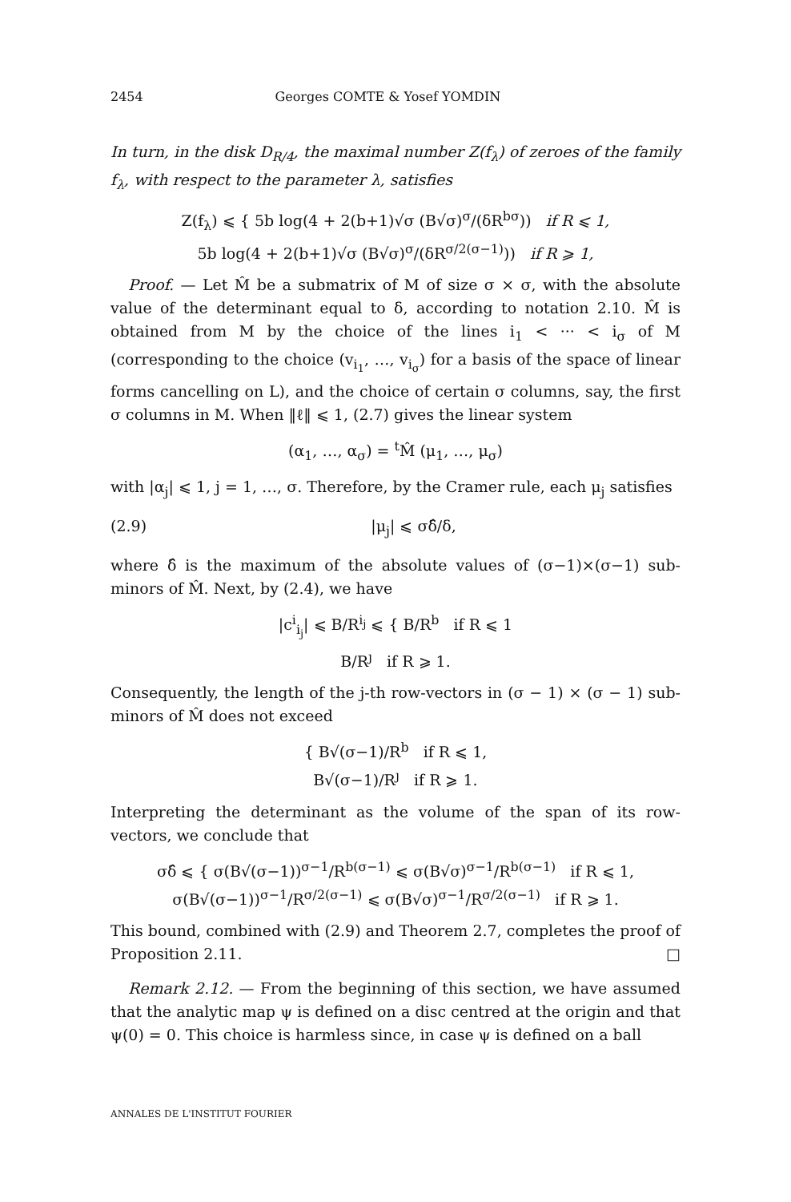2454 Georges COMTE & Yosef YOMDIN
In turn, in the disk D<sub>R/4</sub>, the maximal number Z(f<sub>λ</sub>) of zeroes of the family f<sub>λ</sub>, with respect to the parameter λ, satisfies
Z(f<sub>λ</sub>) ⩽ { 5b log(4 + 2(b+1)√σ (B√σ)<sup>σ</sup>/(δR<sup>bσ</sup>)) if R ⩽ 1,
5b log(4 + 2(b+1)√σ (B√σ)<sup>σ</sup>/(δR<sup>σ/2(σ−1)</sup>)) if R ⩾ 1,
Proof. — Let M̂ be a submatrix of M of size σ × σ, with the absolute value of the determinant equal to δ, according to notation 2.10. M̂ is obtained from M by the choice of the lines i<sub>1</sub> < ··· < i<sub>σ</sub> of M (corresponding to the choice (v<sub>i<sub>1</sub></sub>, …, v<sub>i<sub>σ</sub></sub>) for a basis of the space of linear forms cancelling on L), and the choice of certain σ columns, say, the first σ columns in M. When ‖ℓ‖ ⩽ 1, (2.7) gives the linear system
(α<sub>1</sub>, …, α<sub>σ</sub>) = <sup>t</sup>M̂ (μ<sub>1</sub>, …, μ<sub>σ</sub>)
with |α<sub>j</sub>| ⩽ 1, j = 1, …, σ. Therefore, by the Cramer rule, each μ<sub>j</sub> satisfies
(2.9) |μ<sub>j</sub>| ⩽ σδ̂/δ,
where δ̂ is the maximum of the absolute values of (σ−1)×(σ−1) sub-minors of M̂. Next, by (2.4), we have
|c<sup>i</sup><sub>i<sub>j</sub></sub>| ⩽ B/R<sup>i<sub>j</sub></sup> ⩽ { B/R<sup>b</sup> if R ⩽ 1
B/R<sup>ȷ</sup> if R ⩾ 1.
Consequently, the length of the j-th row-vectors in (σ − 1) × (σ − 1) sub-minors of M̂ does not exceed
{ B√(σ−1)/R<sup>b</sup> if R ⩽ 1,
B√(σ−1)/R<sup>ȷ</sup> if R ⩾ 1.
Interpreting the determinant as the volume of the span of its row-vectors, we conclude that
σδ̂ ⩽ { σ(B√(σ−1))<sup>σ−1</sup>/R<sup>b(σ−1)</sup> ⩽ σ(B√σ)<sup>σ−1</sup>/R<sup>b(σ−1)</sup> if R ⩽ 1,
σ(B√(σ−1))<sup>σ−1</sup>/R<sup>σ/2(σ−1)</sup> ⩽ σ(B√σ)<sup>σ−1</sup>/R<sup>σ/2(σ−1)</sup> if R ⩾ 1.
This bound, combined with (2.9) and Theorem 2.7, completes the proof of Proposition 2.11. □
Remark 2.12. — From the beginning of this section, we have assumed that the analytic map ψ is defined on a disc centred at the origin and that ψ(0) = 0. This choice is harmless since, in case ψ is defined on a ball
ANNALES DE L'INSTITUT FOURIER